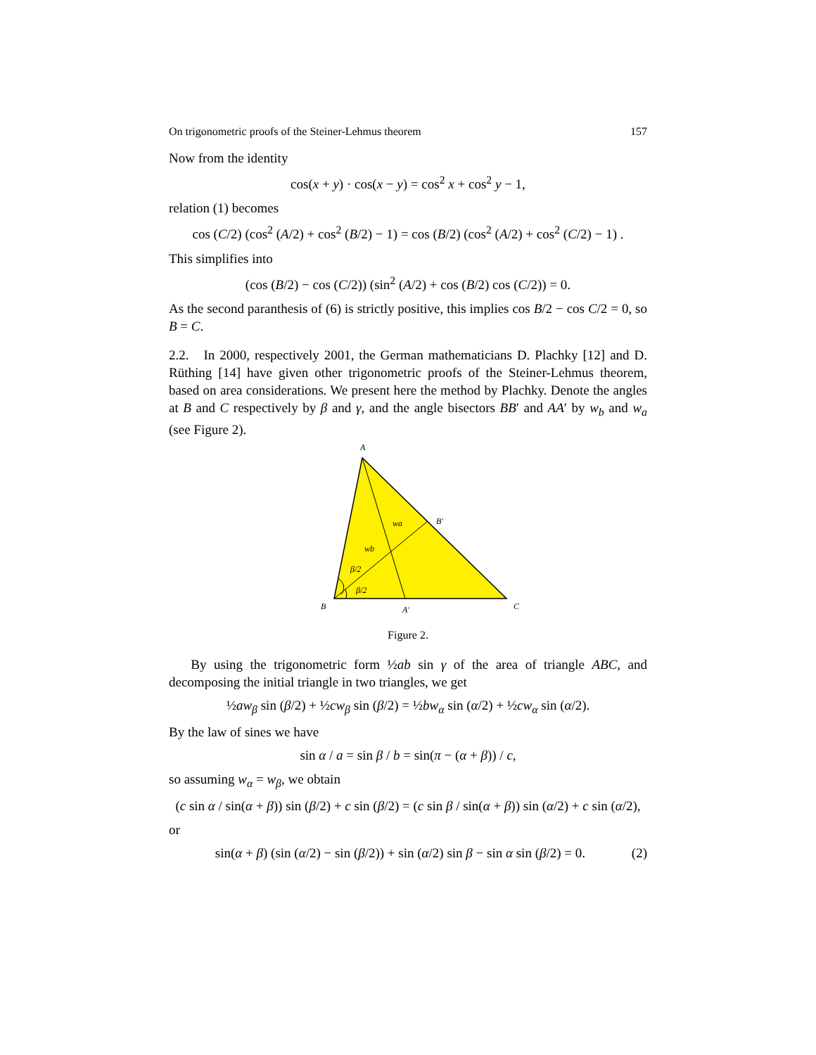On trigonometric proofs of the Steiner-Lehmus theorem 157
Now from the identity
cos(x + y) · cos(x − y) = cos<sup>2</sup> x + cos<sup>2</sup> y − 1,
relation (1) becomes
cos (C/2) (cos<sup>2</sup> (A/2) + cos<sup>2</sup> (B/2) − 1) = cos (B/2) (cos<sup>2</sup> (A/2) + cos<sup>2</sup> (C/2) − 1) .
This simplifies into
(cos (B/2) − cos (C/2)) (sin<sup>2</sup> (A/2) + cos (B/2) cos (C/2)) = 0.
As the second paranthesis of (6) is strictly positive, this implies cos B/2 − cos C/2 = 0, so B = C.
2.2. In 2000, respectively 2001, the German mathematicians D. Plachky [12] and D. Rüthing [14] have given other trigonometric proofs of the Steiner-Lehmus theorem, based on area considerations. We present here the method by Plachky. Denote the angles at B and C respectively by β and γ, and the angle bisectors BB′ and AA′ by w<sub>b</sub> and w<sub>a</sub> (see Figure 2).
A
B
C
A′
B′
wa
wb
β/2
β/2
Figure 2.
By using the trigonometric form ½ab sin γ of the area of triangle ABC, and decomposing the initial triangle in two triangles, we get
½aw<sub>β</sub> sin (β/2) + ½cw<sub>β</sub> sin (β/2) = ½bw<sub>α</sub> sin (α/2) + ½cw<sub>α</sub> sin (α/2).
By the law of sines we have
sin α / a = sin β / b = sin(π − (α + β)) / c,
so assuming w<sub>α</sub> = w<sub>β</sub>, we obtain
(c sin α / sin(α + β)) sin (β/2) + c sin (β/2) = (c sin β / sin(α + β)) sin (α/2) + c sin (α/2),
or
sin(α + β) (sin (α/2) − sin (β/2)) + sin (α/2) sin β − sin α sin (β/2) = 0. (2)